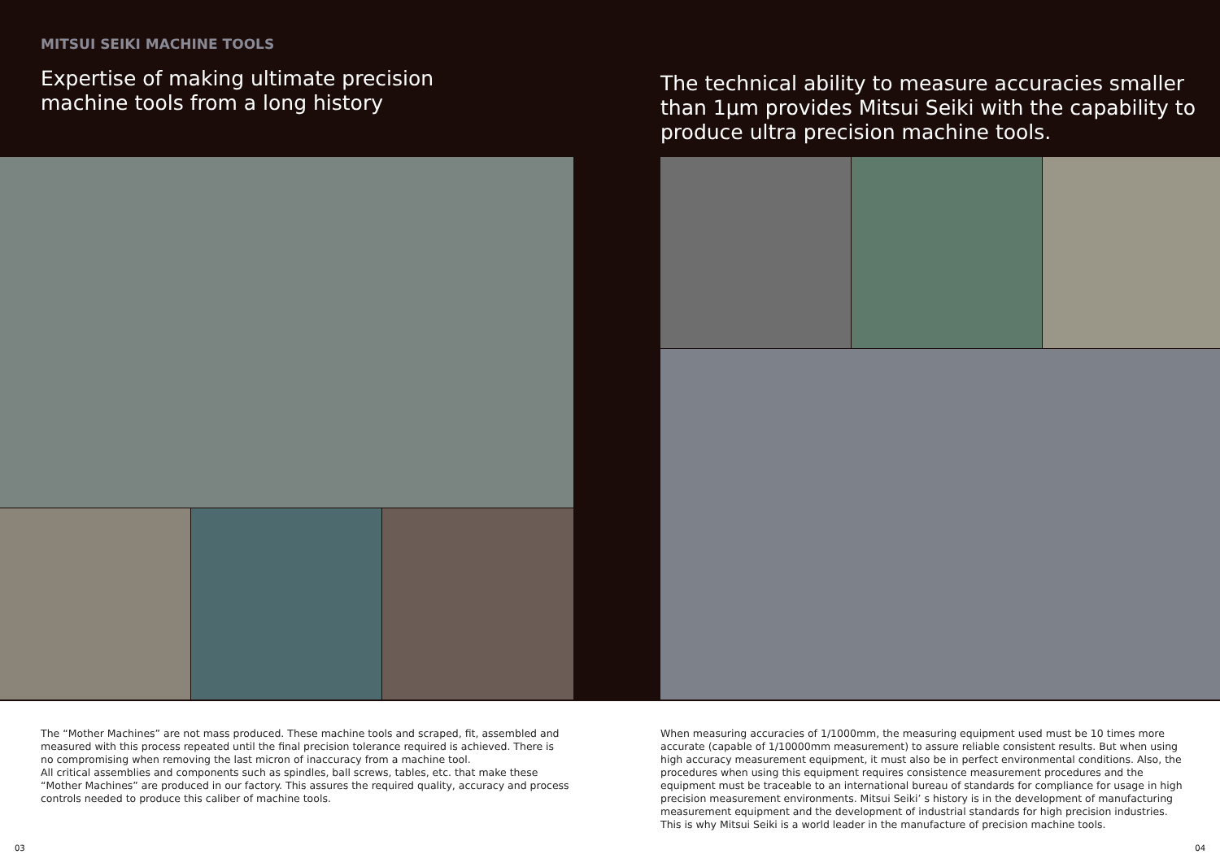MITSUI SEIKI MACHINE TOOLS
Expertise of making ultimate precision
machine tools from a long history
The “Mother Machines” are not mass produced. These machine tools and scraped, fit, assembled and measured with this process repeated until the final precision tolerance required is achieved. There is no compromising when removing the last micron of inaccuracy from a machine tool.
All critical assemblies and components such as spindles, ball screws, tables, etc. that make these “Mother Machines” are produced in our factory. This assures the required quality, accuracy and process controls needed to produce this caliber of machine tools.
03
The technical ability to measure accuracies smaller than 1μm provides Mitsui Seiki with the capability to produce ultra precision machine tools.
When measuring accuracies of 1/1000mm, the measuring equipment used must be 10 times more accurate (capable of 1/10000mm measurement) to assure reliable consistent results. But when using high accuracy measurement equipment, it must also be in perfect environmental conditions. Also, the procedures when using this equipment requires consistence measurement procedures and the equipment must be traceable to an international bureau of standards for compliance for usage in high precision measurement environments. Mitsui Seiki’ s history is in the development of manufacturing measurement equipment and the development of industrial standards for high precision industries. This is why Mitsui Seiki is a world leader in the manufacture of precision machine tools.
04